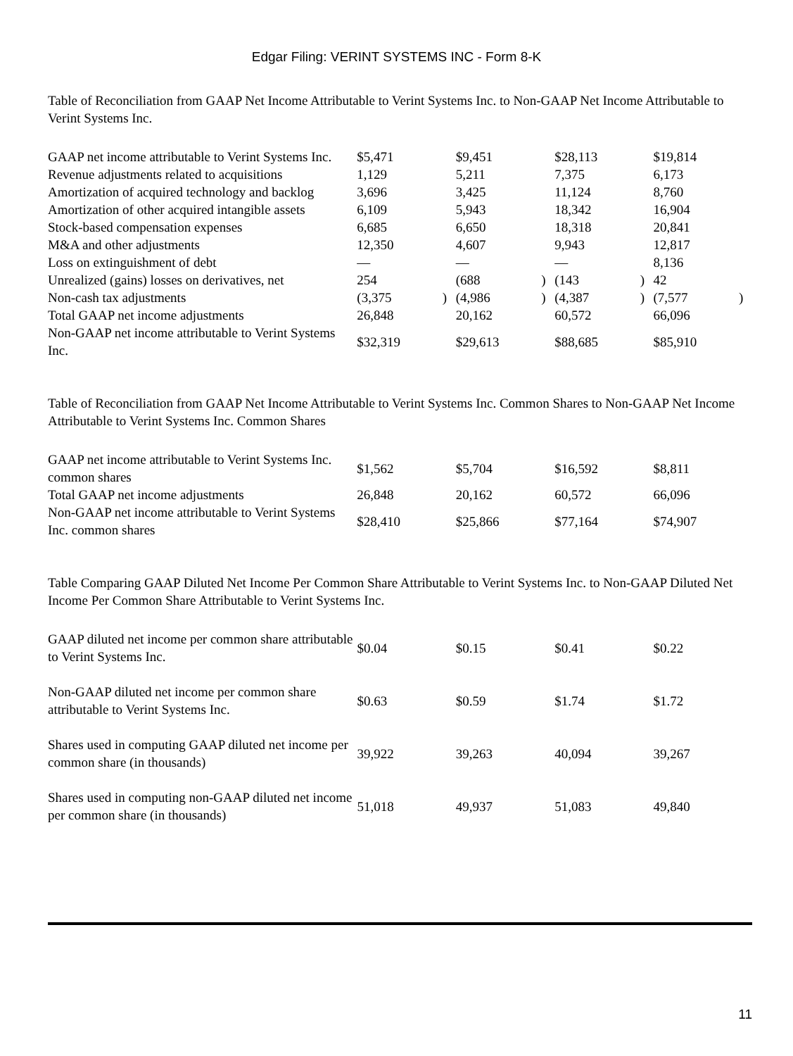Edgar Filing: VERINT SYSTEMS INC - Form 8-K
Table of Reconciliation from GAAP Net Income Attributable to Verint Systems Inc. to Non-GAAP Net Income Attributable to Verint Systems Inc.
| GAAP net income attributable to Verint Systems Inc. | $5,471 | | $9,451 | | $28,113 | | $19,814 | |
| Revenue adjustments related to acquisitions | 1,129 | | 5,211 | | 7,375 | | 6,173 | |
| Amortization of acquired technology and backlog | 3,696 | | 3,425 | | 11,124 | | 8,760 | |
| Amortization of other acquired intangible assets | 6,109 | | 5,943 | | 18,342 | | 16,904 | |
| Stock-based compensation expenses | 6,685 | | 6,650 | | 18,318 | | 20,841 | |
| M&A and other adjustments | 12,350 | | 4,607 | | 9,943 | | 12,817 | |
| Loss on extinguishment of debt | — | | — | | — | | 8,136 | |
| Unrealized (gains) losses on derivatives, net | 254 | | (688 | ) | (143 | ) | 42 | |
| Non-cash tax adjustments | (3,375 | ) | (4,986 | ) | (4,387 | ) | (7,577 | ) |
| Total GAAP net income adjustments | 26,848 | | 20,162 | | 60,572 | | 66,096 | |
| Non-GAAP net income attributable to Verint Systems Inc. | $32,319 | | $29,613 | | $88,685 | | $85,910 | |
Table of Reconciliation from GAAP Net Income Attributable to Verint Systems Inc. Common Shares to Non-GAAP Net Income Attributable to Verint Systems Inc. Common Shares
| GAAP net income attributable to Verint Systems Inc. common shares | $1,562 | | $5,704 | | $16,592 | | $8,811 | |
| Total GAAP net income adjustments | 26,848 | | 20,162 | | 60,572 | | 66,096 | |
| Non-GAAP net income attributable to Verint Systems Inc. common shares | $28,410 | | $25,866 | | $77,164 | | $74,907 | |
Table Comparing GAAP Diluted Net Income Per Common Share Attributable to Verint Systems Inc. to Non-GAAP Diluted Net Income Per Common Share Attributable to Verint Systems Inc.
| GAAP diluted net income per common share attributable to Verint Systems Inc. | $0.04 | | $0.15 | | $0.41 | | $0.22 | |
| Non-GAAP diluted net income per common share attributable to Verint Systems Inc. | $0.63 | | $0.59 | | $1.74 | | $1.72 | |
| Shares used in computing GAAP diluted net income per common share (in thousands) | 39,922 | | 39,263 | | 40,094 | | 39,267 | |
| Shares used in computing non-GAAP diluted net income per common share (in thousands) | 51,018 | | 49,937 | | 51,083 | | 49,840 | |
11